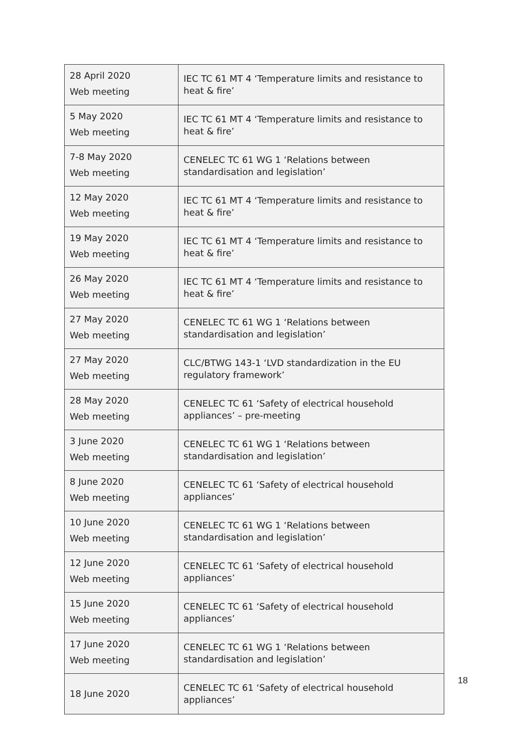| 28 April 2020 Web meeting | IEC TC 61 MT 4 ‘Temperature limits and resistance to heat & fire’ |
| 5 May 2020 Web meeting | IEC TC 61 MT 4 ‘Temperature limits and resistance to heat & fire’ |
| 7-8 May 2020 Web meeting | CENELEC TC 61 WG 1 ‘Relations between standardisation and legislation’ |
| 12 May 2020 Web meeting | IEC TC 61 MT 4 ‘Temperature limits and resistance to heat & fire’ |
| 19 May 2020 Web meeting | IEC TC 61 MT 4 ‘Temperature limits and resistance to heat & fire’ |
| 26 May 2020 Web meeting | IEC TC 61 MT 4 ‘Temperature limits and resistance to heat & fire’ |
| 27 May 2020 Web meeting | CENELEC TC 61 WG 1 ‘Relations between standardisation and legislation’ |
| 27 May 2020 Web meeting | CLC/BTWG 143-1 ‘LVD standardization in the EU regulatory framework’ |
| 28 May 2020 Web meeting | CENELEC TC 61 ‘Safety of electrical household appliances’ – pre-meeting |
| 3 June 2020 Web meeting | CENELEC TC 61 WG 1 ‘Relations between standardisation and legislation’ |
| 8 June 2020 Web meeting | CENELEC TC 61 ‘Safety of electrical household appliances’ |
| 10 June 2020 Web meeting | CENELEC TC 61 WG 1 ‘Relations between standardisation and legislation’ |
| 12 June 2020 Web meeting | CENELEC TC 61 ‘Safety of electrical household appliances’ |
| 15 June 2020 Web meeting | CENELEC TC 61 ‘Safety of electrical household appliances’ |
| 17 June 2020 Web meeting | CENELEC TC 61 WG 1 ‘Relations between standardisation and legislation’ |
| 18 June 2020 | CENELEC TC 61 ‘Safety of electrical household appliances’ |
18